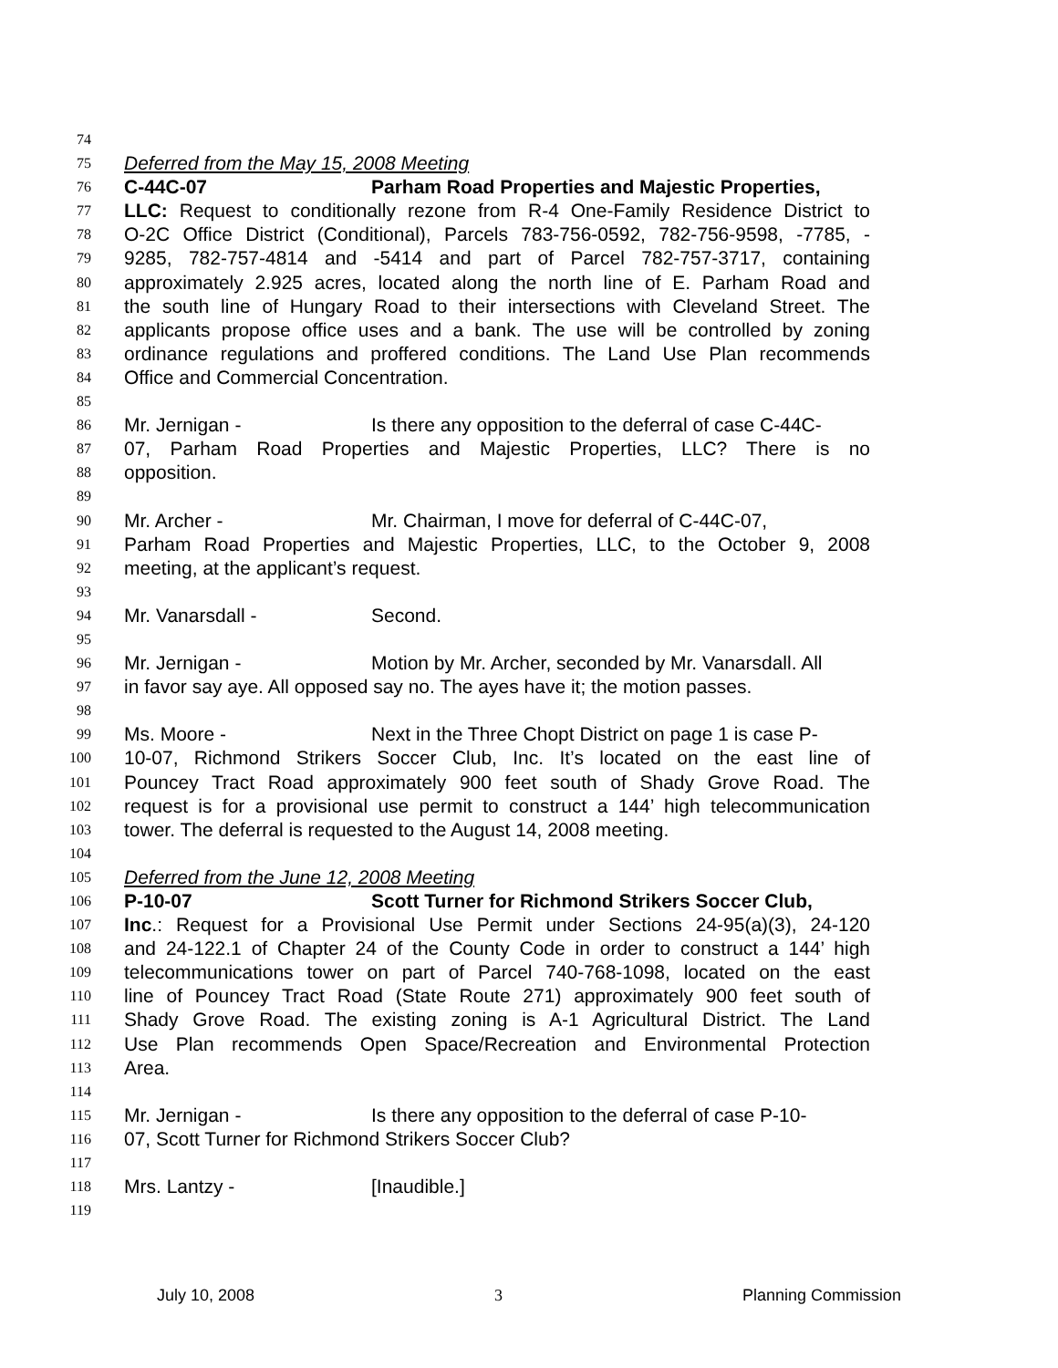74
75 Deferred from the May 15, 2008 Meeting
76 C-44C-07 Parham Road Properties and Majestic Properties,
77 LLC: Request to conditionally rezone from R-4 One-Family Residence District to
78 O-2C Office District (Conditional), Parcels 783-756-0592, 782-756-9598, -7785, -
79 9285, 782-757-4814 and -5414 and part of Parcel 782-757-3717, containing
80 approximately 2.925 acres, located along the north line of E. Parham Road and
81 the south line of Hungary Road to their intersections with Cleveland Street. The
82 applicants propose office uses and a bank. The use will be controlled by zoning
83 ordinance regulations and proffered conditions. The Land Use Plan recommends
84 Office and Commercial Concentration.
85
86 Mr. Jernigan - Is there any opposition to the deferral of case C-44C-
87 07, Parham Road Properties and Majestic Properties, LLC? There is no
88 opposition.
89
90 Mr. Archer - Mr. Chairman, I move for deferral of C-44C-07,
91 Parham Road Properties and Majestic Properties, LLC, to the October 9, 2008
92 meeting, at the applicant’s request.
93
94 Mr. Vanarsdall - Second.
95
96 Mr. Jernigan - Motion by Mr. Archer, seconded by Mr. Vanarsdall. All
97 in favor say aye. All opposed say no. The ayes have it; the motion passes.
98
99 Ms. Moore - Next in the Three Chopt District on page 1 is case P-
100 10-07, Richmond Strikers Soccer Club, Inc. It’s located on the east line of
101 Pouncey Tract Road approximately 900 feet south of Shady Grove Road. The
102 request is for a provisional use permit to construct a 144’ high telecommunication
103 tower. The deferral is requested to the August 14, 2008 meeting.
104
105 Deferred from the June 12, 2008 Meeting
106 P-10-07 Scott Turner for Richmond Strikers Soccer Club,
107 Inc.: Request for a Provisional Use Permit under Sections 24-95(a)(3), 24-120
108 and 24-122.1 of Chapter 24 of the County Code in order to construct a 144’ high
109 telecommunications tower on part of Parcel 740-768-1098, located on the east
110 line of Pouncey Tract Road (State Route 271) approximately 900 feet south of
111 Shady Grove Road. The existing zoning is A-1 Agricultural District. The Land
112 Use Plan recommends Open Space/Recreation and Environmental Protection
113 Area.
114
115 Mr. Jernigan - Is there any opposition to the deferral of case P-10-
116 07, Scott Turner for Richmond Strikers Soccer Club?
117
118 Mrs. Lantzy - [Inaudible.]
119
July 10, 2008 3 Planning Commission